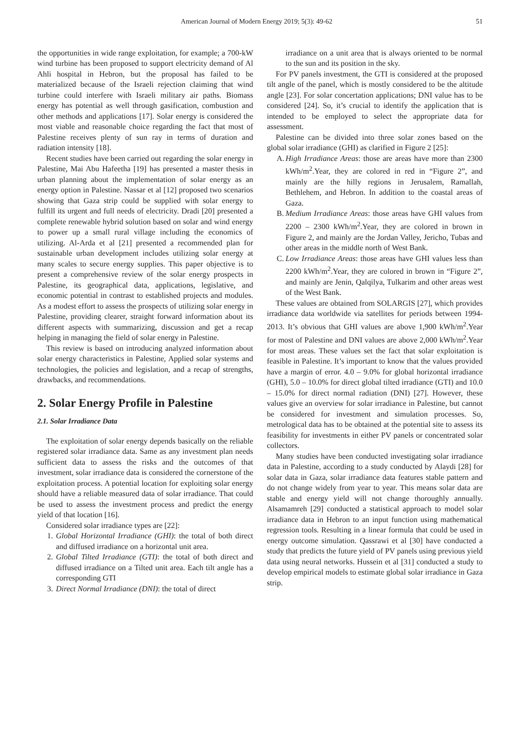American Journal of Modern Energy 2019; 5(3): 49-62 51
the opportunities in wide range exploitation, for example; a 700-kW wind turbine has been proposed to support electricity demand of Al Ahli hospital in Hebron, but the proposal has failed to be materialized because of the Israeli rejection claiming that wind turbine could interfere with Israeli military air paths. Biomass energy has potential as well through gasification, combustion and other methods and applications [17]. Solar energy is considered the most viable and reasonable choice regarding the fact that most of Palestine receives plenty of sun ray in terms of duration and radiation intensity [18].
Recent studies have been carried out regarding the solar energy in Palestine, Mai Abu Hafeetha [19] has presented a master thesis in urban planning about the implementation of solar energy as an energy option in Palestine. Nassar et al [12] proposed two scenarios showing that Gaza strip could be supplied with solar energy to fulfill its urgent and full needs of electricity. Dradi [20] presented a complete renewable hybrid solution based on solar and wind energy to power up a small rural village including the economics of utilizing. Al-Arda et al [21] presented a recommended plan for sustainable urban development includes utilizing solar energy at many scales to secure energy supplies. This paper objective is to present a comprehensive review of the solar energy prospects in Palestine, its geographical data, applications, legislative, and economic potential in contrast to established projects and modules. As a modest effort to assess the prospects of utilizing solar energy in Palestine, providing clearer, straight forward information about its different aspects with summarizing, discussion and get a recap helping in managing the field of solar energy in Palestine.
This review is based on introducing analyzed information about solar energy characteristics in Palestine, Applied solar systems and technologies, the policies and legislation, and a recap of strengths, drawbacks, and recommendations.
2. Solar Energy Profile in Palestine
2.1. Solar Irradiance Data
The exploitation of solar energy depends basically on the reliable registered solar irradiance data. Same as any investment plan needs sufficient data to assess the risks and the outcomes of that investment, solar irradiance data is considered the cornerstone of the exploitation process. A potential location for exploiting solar energy should have a reliable measured data of solar irradiance. That could be used to assess the investment process and predict the energy yield of that location [16].
Considered solar irradiance types are [22]:
1.
Global Horizontal Irradiance (GHI): the total of both direct and diffused irradiance on a horizontal unit area.
2.
Global Tilted Irradiance (GTI): the total of both direct and diffused irradiance on a Tilted unit area. Each tilt angle has a corresponding GTI
3.
Direct Normal Irradiance (DNI): the total of direct
irradiance on a unit area that is always oriented to be normal to the sun and its position in the sky.
For PV panels investment, the GTI is considered at the proposed tilt angle of the panel, which is mostly considered to be the altitude angle [23]. For solar concertation applications; DNI value has to be considered [24]. So, it’s crucial to identify the application that is intended to be employed to select the appropriate data for assessment.
Palestine can be divided into three solar zones based on the global solar irradiance (GHI) as clarified in Figure 2 [25]:
A.
High Irradiance Areas: those are areas have more than 2300 kWh/m<sup>2</sup>.Year, they are colored in red in “Figure 2”, and mainly are the hilly regions in Jerusalem, Ramallah, Bethlehem, and Hebron. In addition to the coastal areas of Gaza.
B.
Medium Irradiance Areas: those areas have GHI values from 2200 – 2300 kWh/m<sup>2</sup>.Year, they are colored in brown in Figure 2, and mainly are the Jordan Valley, Jericho, Tubas and other areas in the middle north of West Bank.
C.
Low Irradiance Areas: those areas have GHI values less than 2200 kWh/m<sup>2</sup>.Year, they are colored in brown in “Figure 2”, and mainly are Jenin, Qalqilya, Tulkarim and other areas west of the West Bank.
These values are obtained from SOLARGIS [27], which provides irradiance data worldwide via satellites for periods between 1994-2013. It’s obvious that GHI values are above 1,900 kWh/m<sup>2</sup>.Year for most of Palestine and DNI values are above 2,000 kWh/m<sup>2</sup>.Year for most areas. These values set the fact that solar exploitation is feasible in Palestine. It’s important to know that the values provided have a margin of error. 4.0 – 9.0% for global horizontal irradiance (GHI), 5.0 – 10.0% for direct global tilted irradiance (GTI) and 10.0 – 15.0% for direct normal radiation (DNI) [27]. However, these values give an overview for solar irradiance in Palestine, but cannot be considered for investment and simulation processes. So, metrological data has to be obtained at the potential site to assess its feasibility for investments in either PV panels or concentrated solar collectors.
Many studies have been conducted investigating solar irradiance data in Palestine, according to a study conducted by Alaydi [28] for solar data in Gaza, solar irradiance data features stable pattern and do not change widely from year to year. This means solar data are stable and energy yield will not change thoroughly annually. Alsamamreh [29] conducted a statistical approach to model solar irradiance data in Hebron to an input function using mathematical regression tools. Resulting in a linear formula that could be used in energy outcome simulation. Qassrawi et al [30] have conducted a study that predicts the future yield of PV panels using previous yield data using neural networks. Hussein et al [31] conducted a study to develop empirical models to estimate global solar irradiance in Gaza strip.